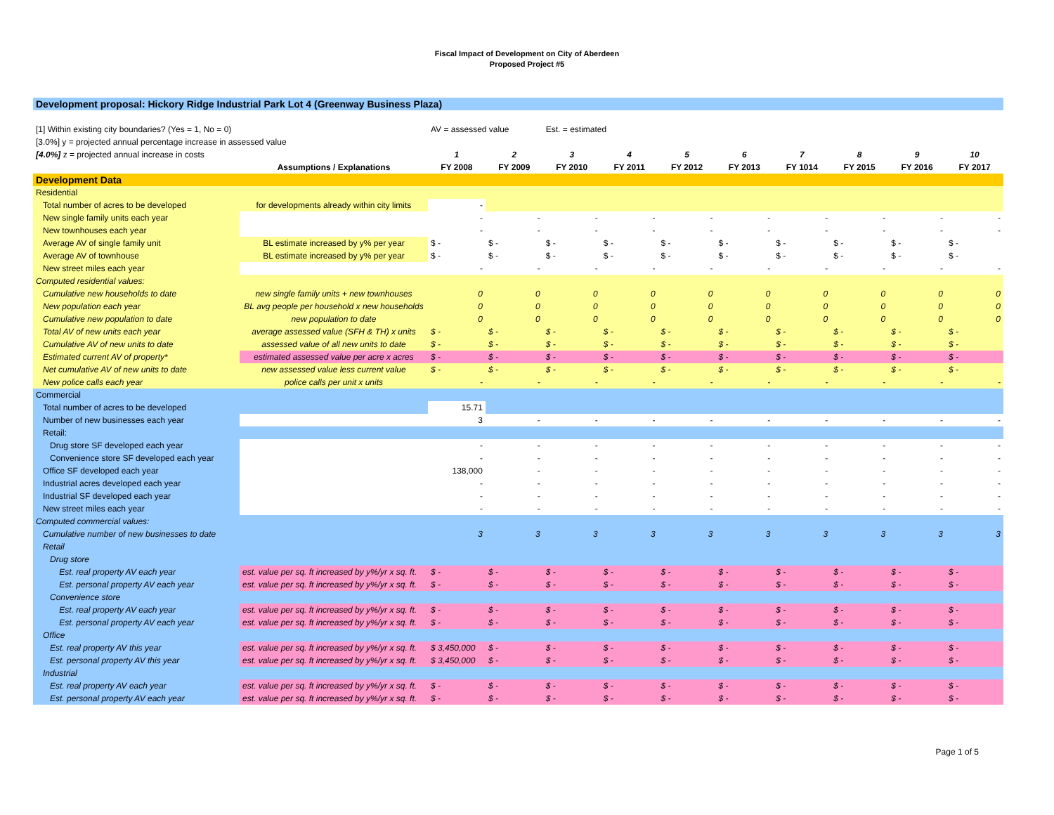Fiscal Impact of Development on City of Aberdeen
Proposed Project #5
| Development proposal: Hickory Ridge Industrial Park Lot 4 (Greenway Business Plaza) | | | | | | | | | | | |
| [1] Within existing city boundaries? (Yes = 1, No = 0) | | AV = assessed value | | Est. = estimated | | | | | | | |
| [3.0%] y = projected annual percentage increase in assessed value | | | | | | | | | | | |
| [4.0%] z = projected annual increase in costs | | 1 | 2 | 3 | 4 | 5 | 6 | 7 | 8 | 9 | 10 |
| | Assumptions / Explanations | FY 2008 | FY 2009 | FY 2010 | FY 2011 | FY 2012 | FY 2013 | FY 1014 | FY 2015 | FY 2016 | FY 2017 |
| Development Data | | | | | | | | | | | |
| Residential | | | | | | | | | | | |
| Total number of acres to be developed | for developments already within city limits | - | | | | | | | | | |
| New single family units each year | | - | - | - | - | - | - | - | - | - | - |
| New townhouses each year | | - | - | - | - | - | - | - | - | - | - |
| Average AV of single family unit | BL estimate increased by y% per year | $ - | $ - | $ - | $ - | $ - | $ - | $ - | $ - | $ - | $ - |
| Average AV of townhouse | BL estimate increased by y% per year | $ - | $ - | $ - | $ - | $ - | $ - | $ - | $ - | $ - | $ - |
| New street miles each year | | - | - | - | - | - | - | - | - | - | - |
| Computed residential values: | | | | | | | | | | | |
| Cumulative new households to date | new single family units + new townhouses | 0 | 0 | 0 | 0 | 0 | 0 | 0 | 0 | 0 | 0 |
| New population each year | BL avg people per household x new households | 0 | 0 | 0 | 0 | 0 | 0 | 0 | 0 | 0 | 0 |
| Cumulative new population to date | new population to date | 0 | 0 | 0 | 0 | 0 | 0 | 0 | 0 | 0 | 0 |
| Total AV of new units each year | average assessed value (SFH & TH) x units | $ - | $ - | $ - | $ - | $ - | $ - | $ - | $ - | $ - | $ - |
| Cumulative AV of new units to date | assessed value of all new units to date | $ - | $ - | $ - | $ - | $ - | $ - | $ - | $ - | $ - | $ - |
| Estimated current AV of property* | estimated assessed value per acre x acres | $ - | $ - | $ - | $ - | $ - | $ - | $ - | $ - | $ - | $ - |
| Net cumulative AV of new units to date | new assessed value less current value | $ - | $ - | $ - | $ - | $ - | $ - | $ - | $ - | $ - | $ - |
| New police calls each year | police calls per unit x units | - | - | - | - | - | - | - | - | - | - |
| Commercial | | | | | | | | | | | |
| Total number of acres to be developed | | 15.71 | | | | | | | | | |
| Number of new businesses each year | | 3 | - | - | - | - | - | - | - | - | - |
| Retail: | | | | | | | | | | | |
| Drug store SF developed each year | | - | - | - | - | - | - | - | - | - | - |
| Convenience store SF developed each year | | - | - | - | - | - | - | - | - | - | - |
| Office SF developed each year | | 138,000 | - | - | - | - | - | - | - | - | - |
| Industrial acres developed each year | | - | - | - | - | - | - | - | - | - | - |
| Industrial SF developed each year | | - | - | - | - | - | - | - | - | - | - |
| New street miles each year | | - | - | - | - | - | - | - | - | - | - |
| Computed commercial values: | | | | | | | | | | | |
| Cumulative number of new businesses to date | | 3 | 3 | 3 | 3 | 3 | 3 | 3 | 3 | 3 | 3 |
| Retail | | | | | | | | | | | |
| Drug store | | | | | | | | | | | |
| Est. real property AV each year | est. value per sq. ft increased by y%/yr x sq. ft. | $ - | $ - | $ - | $ - | $ - | $ - | $ - | $ - | $ - | $ - |
| Est. personal property AV each year | est. value per sq. ft increased by y%/yr x sq. ft. | $ - | $ - | $ - | $ - | $ - | $ - | $ - | $ - | $ - | $ - |
| Convenience store | | | | | | | | | | | |
| Est. real property AV each year | est. value per sq. ft increased by y%/yr x sq. ft. | $ - | $ - | $ - | $ - | $ - | $ - | $ - | $ - | $ - | $ - |
| Est. personal property AV each year | est. value per sq. ft increased by y%/yr x sq. ft. | $ - | $ - | $ - | $ - | $ - | $ - | $ - | $ - | $ - | $ - |
| Office | | | | | | | | | | | |
| Est. real property AV this year | est. value per sq. ft increased by y%/yr x sq. ft. | $ 3,450,000 | $ - | $ - | $ - | $ - | $ - | $ - | $ - | $ - | $ - |
| Est. personal property AV this year | est. value per sq. ft increased by y%/yr x sq. ft. | $ 3,450,000 | $ - | $ - | $ - | $ - | $ - | $ - | $ - | $ - | $ - |
| Industrial | | | | | | | | | | | |
| Est. real property AV each year | est. value per sq. ft increased by y%/yr x sq. ft. | $ - | $ - | $ - | $ - | $ - | $ - | $ - | $ - | $ - | $ - |
| Est. personal property AV each year | est. value per sq. ft increased by y%/yr x sq. ft. | $ - | $ - | $ - | $ - | $ - | $ - | $ - | $ - | $ - | $ - |
Page 1 of 5